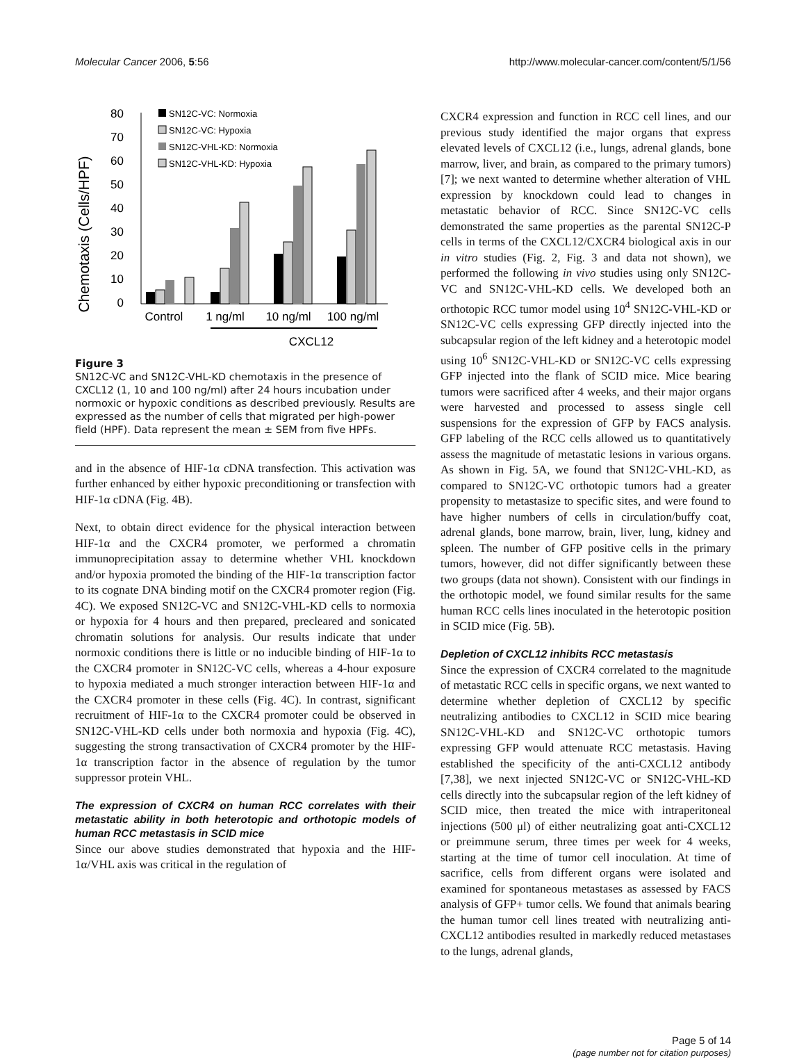Molecular Cancer 2006, 5:56 http://www.molecular-cancer.com/content/5/1/56
Chemotaxis (Cells/HPF)
80
70
60
50
40
30
20
10
0
Control
1 ng/ml
10 ng/ml
100 ng/ml
CXCL12
SN12C-VC: Normoxia
SN12C-VC: Hypoxia
SN12C-VHL-KD: Normoxia
SN12C-VHL-KD: Hypoxia
Figure 3
SN12C-VC and SN12C-VHL-KD chemotaxis in the presence of CXCL12 (1, 10 and 100 ng/ml) after 24 hours incubation under normoxic or hypoxic conditions as described previously. Results are expressed as the number of cells that migrated per high-power field (HPF). Data represent the mean ± SEM from five HPFs.
and in the absence of HIF-1α cDNA transfection. This activation was further enhanced by either hypoxic preconditioning or transfection with HIF-1α cDNA (Fig. 4B).
Next, to obtain direct evidence for the physical interaction between HIF-1α and the CXCR4 promoter, we performed a chromatin immunoprecipitation assay to determine whether VHL knockdown and/or hypoxia promoted the binding of the HIF-1α transcription factor to its cognate DNA binding motif on the CXCR4 promoter region (Fig. 4C). We exposed SN12C-VC and SN12C-VHL-KD cells to normoxia or hypoxia for 4 hours and then prepared, precleared and sonicated chromatin solutions for analysis. Our results indicate that under normoxic conditions there is little or no inducible binding of HIF-1α to the CXCR4 promoter in SN12C-VC cells, whereas a 4-hour exposure to hypoxia mediated a much stronger interaction between HIF-1α and the CXCR4 promoter in these cells (Fig. 4C). In contrast, significant recruitment of HIF-1α to the CXCR4 promoter could be observed in SN12C-VHL-KD cells under both normoxia and hypoxia (Fig. 4C), suggesting the strong transactivation of CXCR4 promoter by the HIF-1α transcription factor in the absence of regulation by the tumor suppressor protein VHL.
The expression of CXCR4 on human RCC correlates with their metastatic ability in both heterotopic and orthotopic models of human RCC metastasis in SCID mice
Since our above studies demonstrated that hypoxia and the HIF-1α/VHL axis was critical in the regulation of
CXCR4 expression and function in RCC cell lines, and our previous study identified the major organs that express elevated levels of CXCL12 (i.e., lungs, adrenal glands, bone marrow, liver, and brain, as compared to the primary tumors) [7]; we next wanted to determine whether alteration of VHL expression by knockdown could lead to changes in metastatic behavior of RCC. Since SN12C-VC cells demonstrated the same properties as the parental SN12C-P cells in terms of the CXCL12/CXCR4 biological axis in our in vitro studies (Fig. 2, Fig. 3 and data not shown), we performed the following in vivo studies using only SN12C-VC and SN12C-VHL-KD cells. We developed both an orthotopic RCC tumor model using 10<sup>4</sup> SN12C-VHL-KD or SN12C-VC cells expressing GFP directly injected into the subcapsular region of the left kidney and a heterotopic model using 10<sup>6</sup> SN12C-VHL-KD or SN12C-VC cells expressing GFP injected into the flank of SCID mice. Mice bearing tumors were sacrificed after 4 weeks, and their major organs were harvested and processed to assess single cell suspensions for the expression of GFP by FACS analysis. GFP labeling of the RCC cells allowed us to quantitatively assess the magnitude of metastatic lesions in various organs. As shown in Fig. 5A, we found that SN12C-VHL-KD, as compared to SN12C-VC orthotopic tumors had a greater propensity to metastasize to specific sites, and were found to have higher numbers of cells in circulation/buffy coat, adrenal glands, bone marrow, brain, liver, lung, kidney and spleen. The number of GFP positive cells in the primary tumors, however, did not differ significantly between these two groups (data not shown). Consistent with our findings in the orthotopic model, we found similar results for the same human RCC cells lines inoculated in the heterotopic position in SCID mice (Fig. 5B).
Depletion of CXCL12 inhibits RCC metastasis
Since the expression of CXCR4 correlated to the magnitude of metastatic RCC cells in specific organs, we next wanted to determine whether depletion of CXCL12 by specific neutralizing antibodies to CXCL12 in SCID mice bearing SN12C-VHL-KD and SN12C-VC orthotopic tumors expressing GFP would attenuate RCC metastasis. Having established the specificity of the anti-CXCL12 antibody [7,38], we next injected SN12C-VC or SN12C-VHL-KD cells directly into the subcapsular region of the left kidney of SCID mice, then treated the mice with intraperitoneal injections (500 μl) of either neutralizing goat anti-CXCL12 or preimmune serum, three times per week for 4 weeks, starting at the time of tumor cell inoculation. At time of sacrifice, cells from different organs were isolated and examined for spontaneous metastases as assessed by FACS analysis of GFP+ tumor cells. We found that animals bearing the human tumor cell lines treated with neutralizing anti-CXCL12 antibodies resulted in markedly reduced metastases to the lungs, adrenal glands,
Page 5 of 14
(page number not for citation purposes)